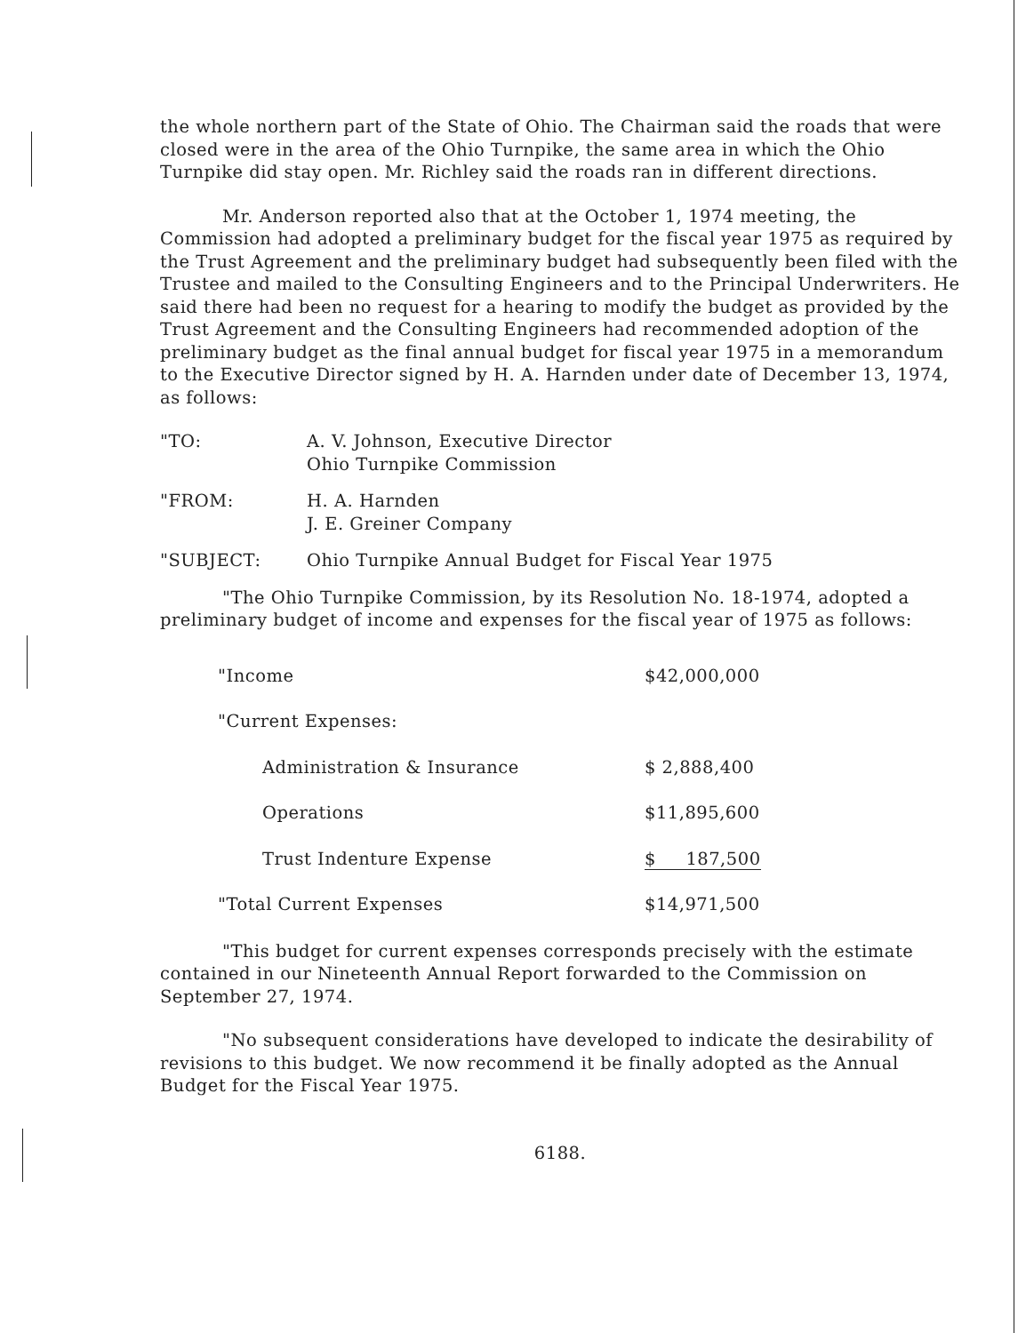the whole northern part of the State of Ohio. The Chairman said the roads that were closed were in the area of the Ohio Turnpike, the same area in which the Ohio Turnpike did stay open. Mr. Richley said the roads ran in different directions.
Mr. Anderson reported also that at the October 1, 1974 meeting, the Commission had adopted a preliminary budget for the fiscal year 1975 as required by the Trust Agreement and the preliminary budget had subsequently been filed with the Trustee and mailed to the Consulting Engineers and to the Principal Underwriters. He said there had been no request for a hearing to modify the budget as provided by the Trust Agreement and the Consulting Engineers had recommended adoption of the preliminary budget as the final annual budget for fiscal year 1975 in a memorandum to the Executive Director signed by H. A. Harnden under date of December 13, 1974, as follows:
"TO: A. V. Johnson, Executive Director
Ohio Turnpike Commission
"FROM: H. A. Harnden
J. E. Greiner Company
"SUBJECT: Ohio Turnpike Annual Budget for Fiscal Year 1975
"The Ohio Turnpike Commission, by its Resolution No. 18-1974, adopted a preliminary budget of income and expenses for the fiscal year of 1975 as follows:
| "Income | $42,000,000 |
| "Current Expenses: | |
| Administration & Insurance | $ 2,888,400 |
| Operations | $11,895,600 |
| Trust Indenture Expense | $ 187,500 |
| "Total Current Expenses | $14,971,500 |
"This budget for current expenses corresponds precisely with the estimate contained in our Nineteenth Annual Report forwarded to the Commission on September 27, 1974.
"No subsequent considerations have developed to indicate the desirability of revisions to this budget. We now recommend it be finally adopted as the Annual Budget for the Fiscal Year 1975.
6188.